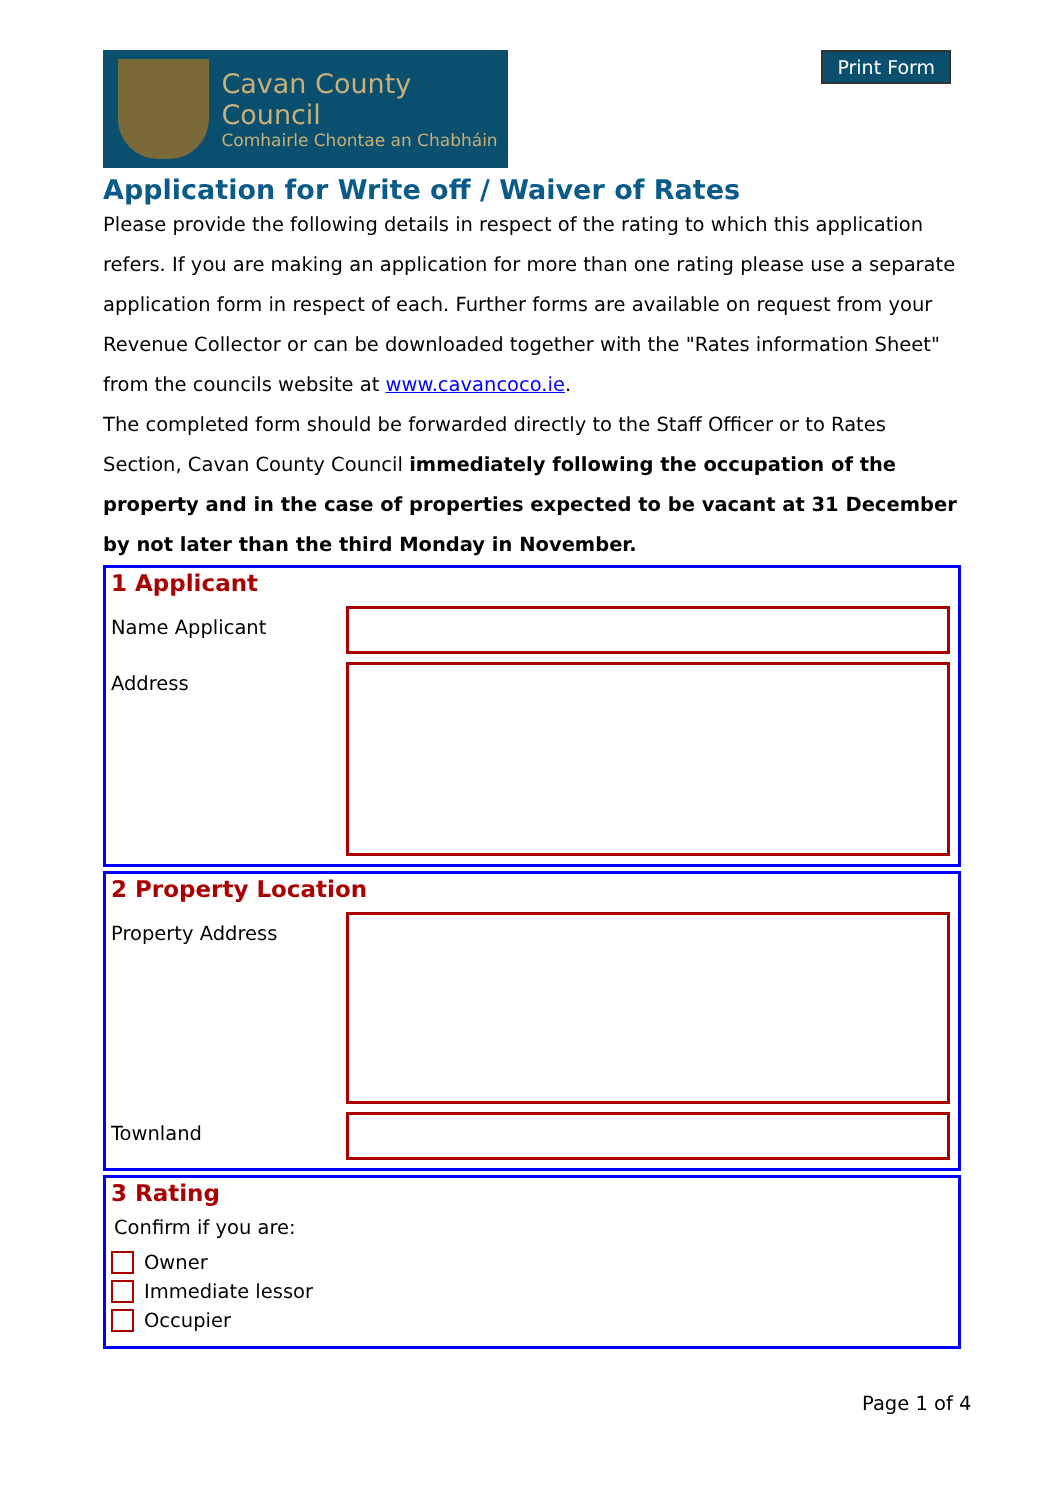Cavan County Council
Comhairle Chontae an Chabháin
Print Form
Application for Write off / Waiver of Rates
Please provide the following details in respect of the rating to which this application refers. If you are making an application for more than one rating please use a separate application form in respect of each. Further forms are available on request from your Revenue Collector or can be downloaded together with the "Rates information Sheet" from the councils website at www.cavancoco.ie.
The completed form should be forwarded directly to the Staff Officer or to Rates Section, Cavan County Council immediately following the occupation of the property and in the case of properties expected to be vacant at 31 December by not later than the third Monday in November.
1 Applicant
Name Applicant
Address
2 Property Location
Property Address
Townland
3 Rating
Confirm if you are:
Owner
Immediate lessor
Occupier
Page 1 of 4